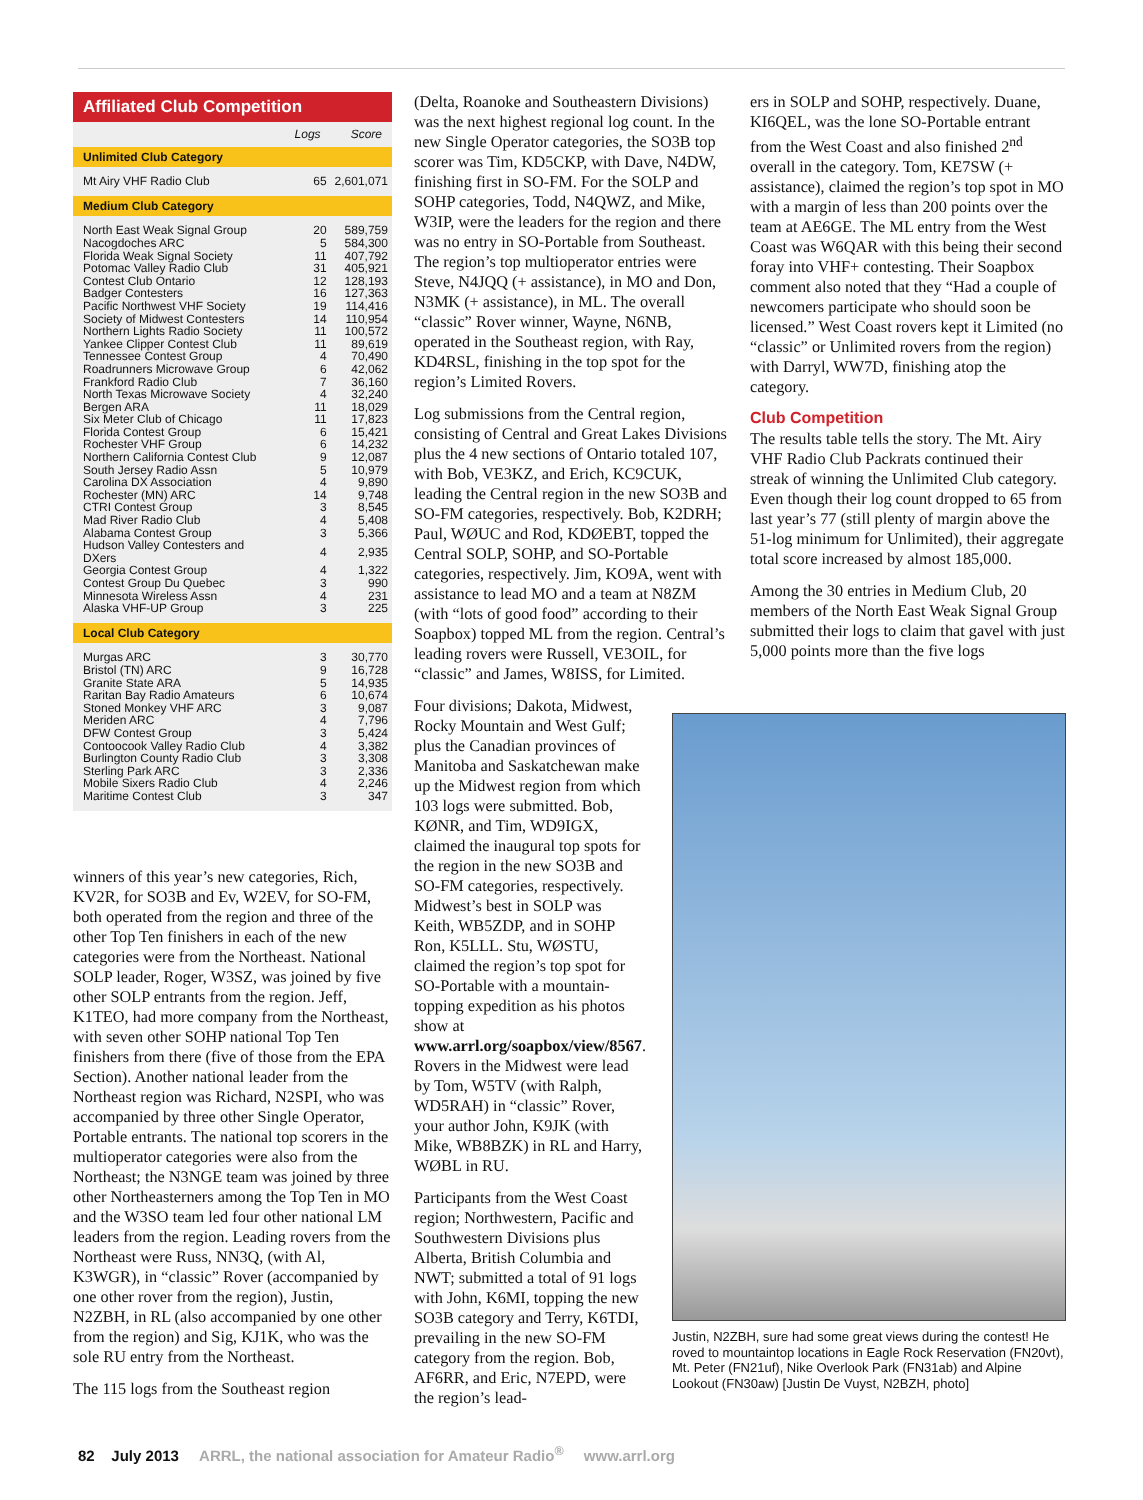Affiliated Club Competition
| | Logs | Score |
| --- | --- | --- |
| Unlimited Club Category | | |
| Mt Airy VHF Radio Club | 65 | 2,601,071 |
| Medium Club Category | | |
| North East Weak Signal Group | 20 | 589,759 |
| Nacogdoches ARC | 5 | 584,300 |
| Florida Weak Signal Society | 11 | 407,792 |
| Potomac Valley Radio Club | 31 | 405,921 |
| Contest Club Ontario | 12 | 128,193 |
| Badger Contesters | 16 | 127,363 |
| Pacific Northwest VHF Society | 19 | 114,416 |
| Society of Midwest Contesters | 14 | 110,954 |
| Northern Lights Radio Society | 11 | 100,572 |
| Yankee Clipper Contest Club | 11 | 89,619 |
| Tennessee Contest Group | 4 | 70,490 |
| Roadrunners Microwave Group | 6 | 42,062 |
| Frankford Radio Club | 7 | 36,160 |
| North Texas Microwave Society | 4 | 32,240 |
| Bergen ARA | 11 | 18,029 |
| Six Meter Club of Chicago | 11 | 17,823 |
| Florida Contest Group | 6 | 15,421 |
| Rochester VHF Group | 6 | 14,232 |
| Northern California Contest Club | 9 | 12,087 |
| South Jersey Radio Assn | 5 | 10,979 |
| Carolina DX Association | 4 | 9,890 |
| Rochester (MN) ARC | 14 | 9,748 |
| CTRI Contest Group | 3 | 8,545 |
| Mad River Radio Club | 4 | 5,408 |
| Alabama Contest Group | 3 | 5,366 |
| Hudson Valley Contesters and DXers | 4 | 2,935 |
| Georgia Contest Group | 4 | 1,322 |
| Contest Group Du Quebec | 3 | 990 |
| Minnesota Wireless Assn | 4 | 231 |
| Alaska VHF-UP Group | 3 | 225 |
| Local Club Category | | |
| Murgas ARC | 3 | 30,770 |
| Bristol (TN) ARC | 9 | 16,728 |
| Granite State ARA | 5 | 14,935 |
| Raritan Bay Radio Amateurs | 6 | 10,674 |
| Stoned Monkey VHF ARC | 3 | 9,087 |
| Meriden ARC | 4 | 7,796 |
| DFW Contest Group | 3 | 5,424 |
| Contoocook Valley Radio Club | 4 | 3,382 |
| Burlington County Radio Club | 3 | 3,308 |
| Sterling Park ARC | 3 | 2,336 |
| Mobile Sixers Radio Club | 4 | 2,246 |
| Maritime Contest Club | 3 | 347 |
winners of this year’s new categories, Rich, KV2R, for SO3B and Ev, W2EV, for SO-FM, both operated from the region and three of the other Top Ten finishers in each of the new categories were from the Northeast. National SOLP leader, Roger, W3SZ, was joined by five other SOLP entrants from the region. Jeff, K1TEO, had more company from the Northeast, with seven other SOHP national Top Ten finishers from there (five of those from the EPA Section). Another national leader from the Northeast region was Richard, N2SPI, who was accompanied by three other Single Operator, Portable entrants. The national top scorers in the multioperator categories were also from the Northeast; the N3NGE team was joined by three other Northeasterners among the Top Ten in MO and the W3SO team led four other national LM leaders from the region. Leading rovers from the Northeast were Russ, NN3Q, (with Al, K3WGR), in “classic” Rover (accompanied by one other rover from the region), Justin, N2ZBH, in RL (also accompanied by one other from the region) and Sig, KJ1K, who was the sole RU entry from the Northeast.
The 115 logs from the Southeast region
(Delta, Roanoke and Southeastern Divisions) was the next highest regional log count. In the new Single Operator categories, the SO3B top scorer was Tim, KD5CKP, with Dave, N4DW, finishing first in SO-FM. For the SOLP and SOHP categories, Todd, N4QWZ, and Mike, W3IP, were the leaders for the region and there was no entry in SO-Portable from Southeast. The region’s top multioperator entries were Steve, N4JQQ (+ assistance), in MO and Don, N3MK (+ assistance), in ML. The overall “classic” Rover winner, Wayne, N6NB, operated in the Southeast region, with Ray, KD4RSL, finishing in the top spot for the region’s Limited Rovers.
Log submissions from the Central region, consisting of Central and Great Lakes Divisions plus the 4 new sections of Ontario totaled 107, with Bob, VE3KZ, and Erich, KC9CUK, leading the Central region in the new SO3B and SO-FM categories, respectively. Bob, K2DRH; Paul, WØUC and Rod, KDØEBT, topped the Central SOLP, SOHP, and SO-Portable categories, respectively. Jim, KO9A, went with assistance to lead MO and a team at N8ZM (with “lots of good food” according to their Soapbox) topped ML from the region. Central’s leading rovers were Russell, VE3OIL, for “classic” and James, W8ISS, for Limited.
Four divisions; Dakota, Midwest, Rocky Mountain and West Gulf; plus the Canadian provinces of Manitoba and Saskatchewan make up the Midwest region from which 103 logs were submitted. Bob, KØNR, and Tim, WD9IGX, claimed the inaugural top spots for the region in the new SO3B and SO-FM categories, respectively. Midwest’s best in SOLP was Keith, WB5ZDP, and in SOHP Ron, K5LLL. Stu, WØSTU, claimed the region’s top spot for SO-Portable with a mountain-topping expedition as his photos show at www.arrl.org/soapbox/view/8567. Rovers in the Midwest were lead by Tom, W5TV (with Ralph, WD5RAH) in “classic” Rover, your author John, K9JK (with Mike, WB8BZK) in RL and Harry, WØBL in RU.
Participants from the West Coast region; Northwestern, Pacific and Southwestern Divisions plus Alberta, British Columbia and NWT; submitted a total of 91 logs with John, K6MI, topping the new SO3B category and Terry, K6TDI, prevailing in the new SO-FM category from the region. Bob, AF6RR, and Eric, N7EPD, were the region’s lead-
ers in SOLP and SOHP, respectively. Duane, KI6QEL, was the lone SO-Portable entrant from the West Coast and also finished 2<sup>nd</sup> overall in the category. Tom, KE7SW (+ assistance), claimed the region’s top spot in MO with a margin of less than 200 points over the team at AE6GE. The ML entry from the West Coast was W6QAR with this being their second foray into VHF+ contesting. Their Soapbox comment also noted that they “Had a couple of newcomers participate who should soon be licensed.” West Coast rovers kept it Limited (no “classic” or Unlimited rovers from the region) with Darryl, WW7D, finishing atop the category.
Club Competition
The results table tells the story. The Mt. Airy VHF Radio Club Packrats continued their streak of winning the Unlimited Club category. Even though their log count dropped to 65 from last year’s 77 (still plenty of margin above the 51-log minimum for Unlimited), their aggregate total score increased by almost 185,000.
Among the 30 entries in Medium Club, 20 members of the North East Weak Signal Group submitted their logs to claim that gavel with just 5,000 points more than the five logs
Justin, N2ZBH, sure had some great views during the contest! He roved to mountaintop locations in Eagle Rock Reservation (FN20vt), Mt. Peter (FN21uf), Nike Overlook Park (FN31ab) and Alpine Lookout (FN30aw) [Justin De Vuyst, N2BZH, photo]
82 July 2013 ARRL, the national association for Amateur Radio<sup>®</sup> www.arrl.org